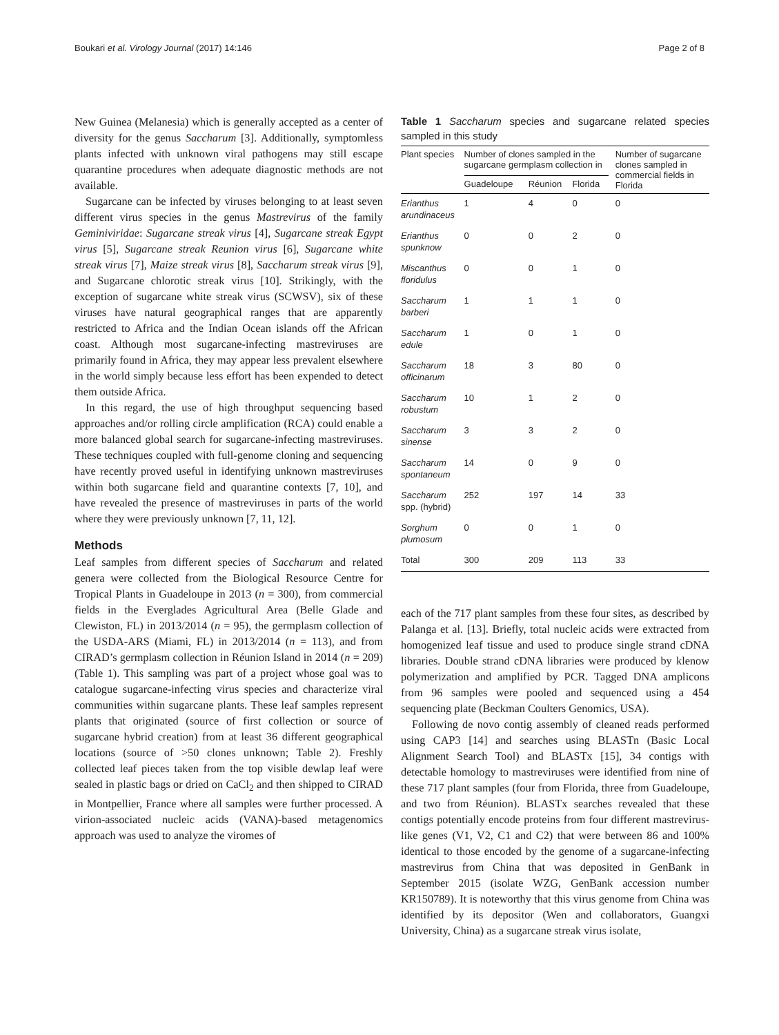Boukari et al. Virology Journal (2017) 14:146 Page 2 of 8
New Guinea (Melanesia) which is generally accepted as a center of diversity for the genus Saccharum [3]. Additionally, symptomless plants infected with unknown viral pathogens may still escape quarantine procedures when adequate diagnostic methods are not available.
Sugarcane can be infected by viruses belonging to at least seven different virus species in the genus Mastrevirus of the family Geminiviridae: Sugarcane streak virus [4], Sugarcane streak Egypt virus [5], Sugarcane streak Reunion virus [6], Sugarcane white streak virus [7], Maize streak virus [8], Saccharum streak virus [9], and Sugarcane chlorotic streak virus [10]. Strikingly, with the exception of sugarcane white streak virus (SCWSV), six of these viruses have natural geographical ranges that are apparently restricted to Africa and the Indian Ocean islands off the African coast. Although most sugarcane-infecting mastreviruses are primarily found in Africa, they may appear less prevalent elsewhere in the world simply because less effort has been expended to detect them outside Africa.
In this regard, the use of high throughput sequencing based approaches and/or rolling circle amplification (RCA) could enable a more balanced global search for sugarcane-infecting mastreviruses. These techniques coupled with full-genome cloning and sequencing have recently proved useful in identifying unknown mastreviruses within both sugarcane field and quarantine contexts [7, 10], and have revealed the presence of mastreviruses in parts of the world where they were previously unknown [7, 11, 12].
Methods
Leaf samples from different species of Saccharum and related genera were collected from the Biological Resource Centre for Tropical Plants in Guadeloupe in 2013 (n = 300), from commercial fields in the Everglades Agricultural Area (Belle Glade and Clewiston, FL) in 2013/2014 (n = 95), the germplasm collection of the USDA-ARS (Miami, FL) in 2013/2014 (n = 113), and from CIRAD’s germplasm collection in Réunion Island in 2014 (n = 209) (Table 1). This sampling was part of a project whose goal was to catalogue sugarcane-infecting virus species and characterize viral communities within sugarcane plants. These leaf samples represent plants that originated (source of first collection or source of sugarcane hybrid creation) from at least 36 different geographical locations (source of >50 clones unknown; Table 2). Freshly collected leaf pieces taken from the top visible dewlap leaf were sealed in plastic bags or dried on CaCl<sub>2</sub> and then shipped to CIRAD in Montpellier, France where all samples were further processed. A virion-associated nucleic acids (VANA)-based metagenomics approach was used to analyze the viromes of
Table 1 Saccharum species and sugarcane related species sampled in this study
| Plant species | Number of clones sampled in the sugarcane germplasm collection in | | | Number of sugarcane clones sampled in commercial fields in Florida |
| --- | --- | --- | --- | --- |
| | Guadeloupe | Réunion | Florida | |
| Erianthus arundinaceus | 1 | 4 | 0 | 0 |
| Erianthus spunknow | 0 | 0 | 2 | 0 |
| Miscanthus floridulus | 0 | 0 | 1 | 0 |
| Saccharum barberi | 1 | 1 | 1 | 0 |
| Saccharum edule | 1 | 0 | 1 | 0 |
| Saccharum officinarum | 18 | 3 | 80 | 0 |
| Saccharum robustum | 10 | 1 | 2 | 0 |
| Saccharum sinense | 3 | 3 | 2 | 0 |
| Saccharum spontaneum | 14 | 0 | 9 | 0 |
| Saccharum spp. (hybrid) | 252 | 197 | 14 | 33 |
| Sorghum plumosum | 0 | 0 | 1 | 0 |
| Total | 300 | 209 | 113 | 33 |
each of the 717 plant samples from these four sites, as described by Palanga et al. [13]. Briefly, total nucleic acids were extracted from homogenized leaf tissue and used to produce single strand cDNA libraries. Double strand cDNA libraries were produced by klenow polymerization and amplified by PCR. Tagged DNA amplicons from 96 samples were pooled and sequenced using a 454 sequencing plate (Beckman Coulters Genomics, USA).
Following de novo contig assembly of cleaned reads performed using CAP3 [14] and searches using BLASTn (Basic Local Alignment Search Tool) and BLASTx [15], 34 contigs with detectable homology to mastreviruses were identified from nine of these 717 plant samples (four from Florida, three from Guadeloupe, and two from Réunion). BLASTx searches revealed that these contigs potentially encode proteins from four different mastrevirus-like genes (V1, V2, C1 and C2) that were between 86 and 100% identical to those encoded by the genome of a sugarcane-infecting mastrevirus from China that was deposited in GenBank in September 2015 (isolate WZG, GenBank accession number KR150789). It is noteworthy that this virus genome from China was identified by its depositor (Wen and collaborators, Guangxi University, China) as a sugarcane streak virus isolate,